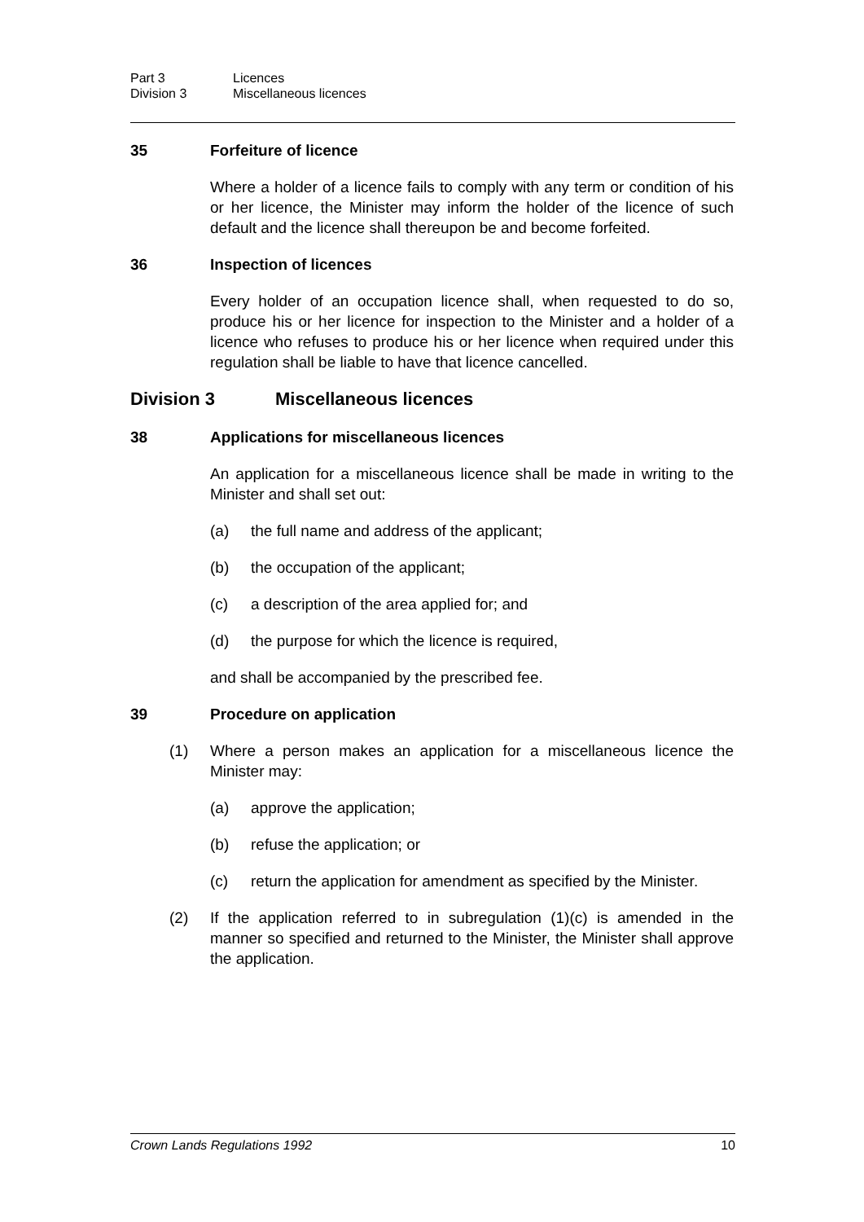Part 3 Licences
Division 3 Miscellaneous licences
35 Forfeiture of licence
Where a holder of a licence fails to comply with any term or condition of his or her licence, the Minister may inform the holder of the licence of such default and the licence shall thereupon be and become forfeited.
36 Inspection of licences
Every holder of an occupation licence shall, when requested to do so, produce his or her licence for inspection to the Minister and a holder of a licence who refuses to produce his or her licence when required under this regulation shall be liable to have that licence cancelled.
Division 3 Miscellaneous licences
38 Applications for miscellaneous licences
An application for a miscellaneous licence shall be made in writing to the Minister and shall set out:
(a) the full name and address of the applicant;
(b) the occupation of the applicant;
(c) a description of the area applied for; and
(d) the purpose for which the licence is required,
and shall be accompanied by the prescribed fee.
39 Procedure on application
(1) Where a person makes an application for a miscellaneous licence the Minister may:
(a) approve the application;
(b) refuse the application; or
(c) return the application for amendment as specified by the Minister.
(2) If the application referred to in subregulation (1)(c) is amended in the manner so specified and returned to the Minister, the Minister shall approve the application.
Crown Lands Regulations 1992 10